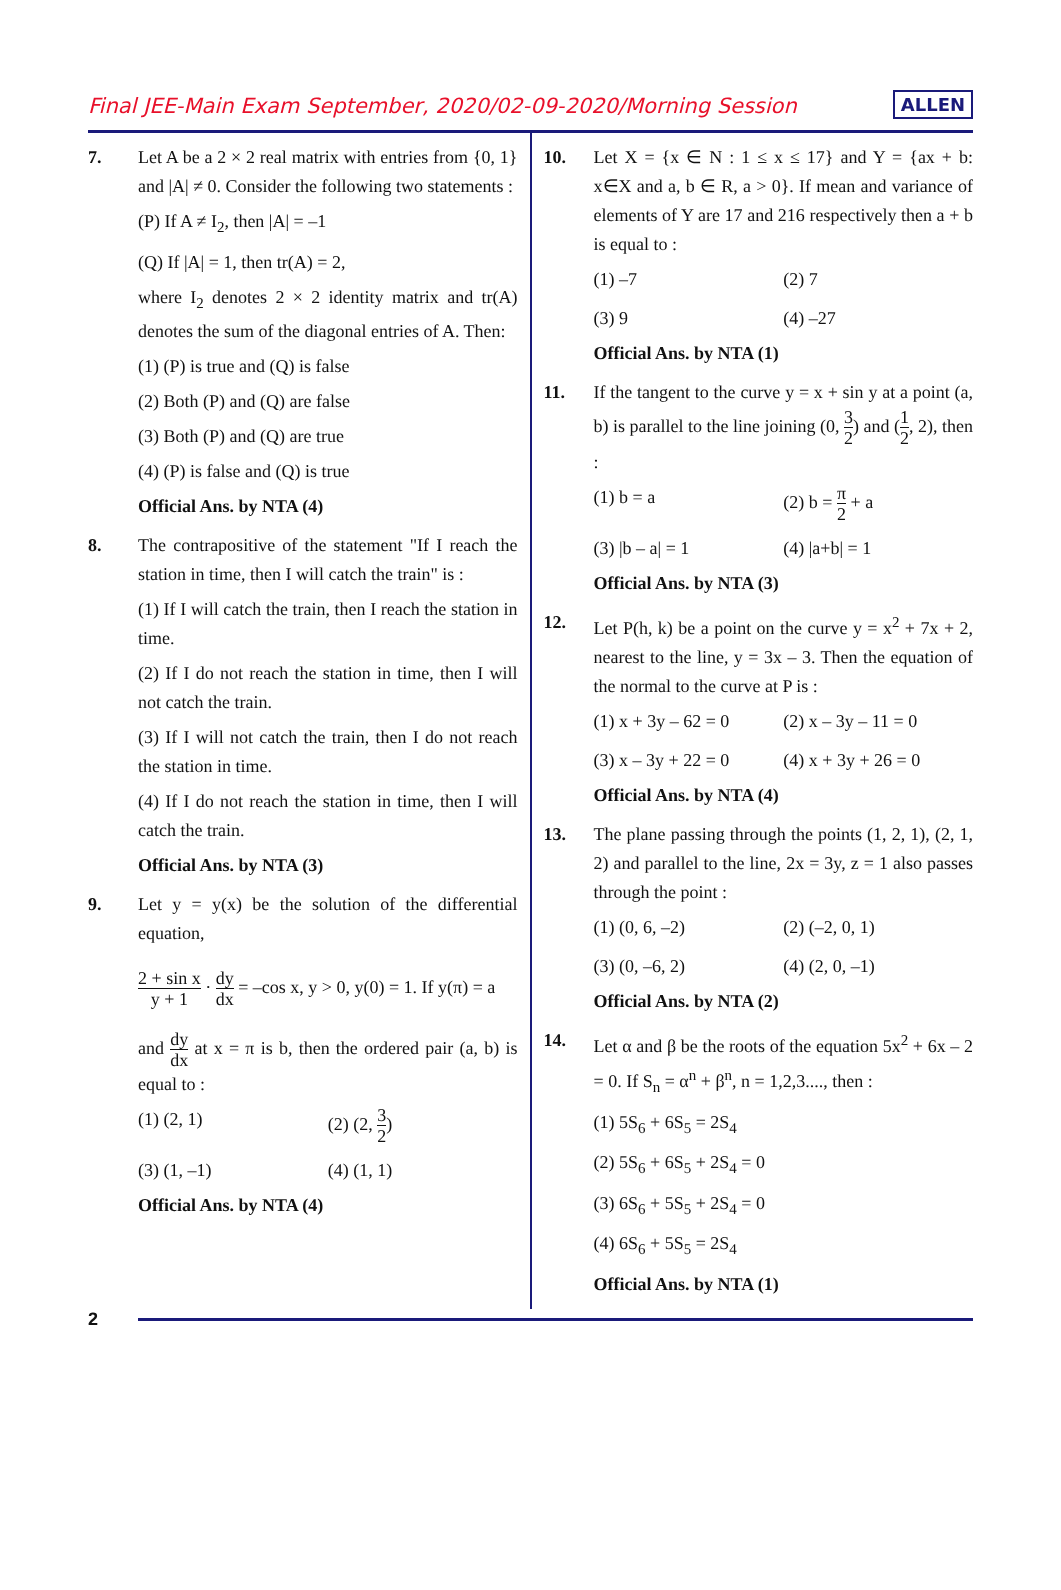Final JEE-Main Exam September, 2020/02-09-2020/Morning Session
ALLEN
7. Let A be a 2 × 2 real matrix with entries from {0, 1} and |A| ≠ 0. Consider the following two statements :
(P) If A ≠ I<sub>2</sub>, then |A| = –1
(Q) If |A| = 1, then tr(A) = 2,
where I<sub>2</sub> denotes 2 × 2 identity matrix and tr(A) denotes the sum of the diagonal entries of A. Then:
(1) (P) is true and (Q) is false
(2) Both (P) and (Q) are false
(3) Both (P) and (Q) are true
(4) (P) is false and (Q) is true
Official Ans. by NTA (4)
8. The contrapositive of the statement "If I reach the station in time, then I will catch the train" is :
(1) If I will catch the train, then I reach the station in time.
(2) If I do not reach the station in time, then I will not catch the train.
(3) If I will not catch the train, then I do not reach the station in time.
(4) If I do not reach the station in time, then I will catch the train.
Official Ans. by NTA (3)
9. Let y = y(x) be the solution of the differential equation,
2 + sin x y + 1 · dy dx = –cos x, y > 0, y(0) = 1. If y(π) = a
and dy dx at x = π is b, then the ordered pair (a, b) is equal to :
(1) (2, 1)
(2) (2, 3 2)
(3) (1, –1)
(4) (1, 1)
Official Ans. by NTA (4)
10. Let X = {x ∈ N : 1 ≤ x ≤ 17} and Y = {ax + b: x∈X and a, b ∈ R, a > 0}. If mean and variance of elements of Y are 17 and 216 respectively then a + b is equal to :
(1) –7
(2) 7
(3) 9
(4) –27
Official Ans. by NTA (1)
11. If the tangent to the curve y = x + sin y at a point (a, b) is parallel to the line joining (0, 3 2) and (1 2, 2), then :
(1) b = a
(2) b = π 2 + a
(3) |b – a| = 1
(4) |a+b| = 1
Official Ans. by NTA (3)
12. Let P(h, k) be a point on the curve y = x<sup>2</sup> + 7x + 2, nearest to the line, y = 3x – 3. Then the equation of the normal to the curve at P is :
(1) x + 3y – 62 = 0
(2) x – 3y – 11 = 0
(3) x – 3y + 22 = 0
(4) x + 3y + 26 = 0
Official Ans. by NTA (4)
13. The plane passing through the points (1, 2, 1), (2, 1, 2) and parallel to the line, 2x = 3y, z = 1 also passes through the point :
(1) (0, 6, –2)
(2) (–2, 0, 1)
(3) (0, –6, 2)
(4) (2, 0, –1)
Official Ans. by NTA (2)
14. Let α and β be the roots of the equation 5x<sup>2</sup> + 6x – 2 = 0. If S<sub>n</sub> = α<sup>n</sup> + β<sup>n</sup>, n = 1,2,3...., then :
(1) 5S<sub>6</sub> + 6S<sub>5</sub> = 2S<sub>4</sub>
(2) 5S<sub>6</sub> + 6S<sub>5</sub> + 2S<sub>4</sub> = 0
(3) 6S<sub>6</sub> + 5S<sub>5</sub> + 2S<sub>4</sub> = 0
(4) 6S<sub>6</sub> + 5S<sub>5</sub> = 2S<sub>4</sub>
Official Ans. by NTA (1)
2